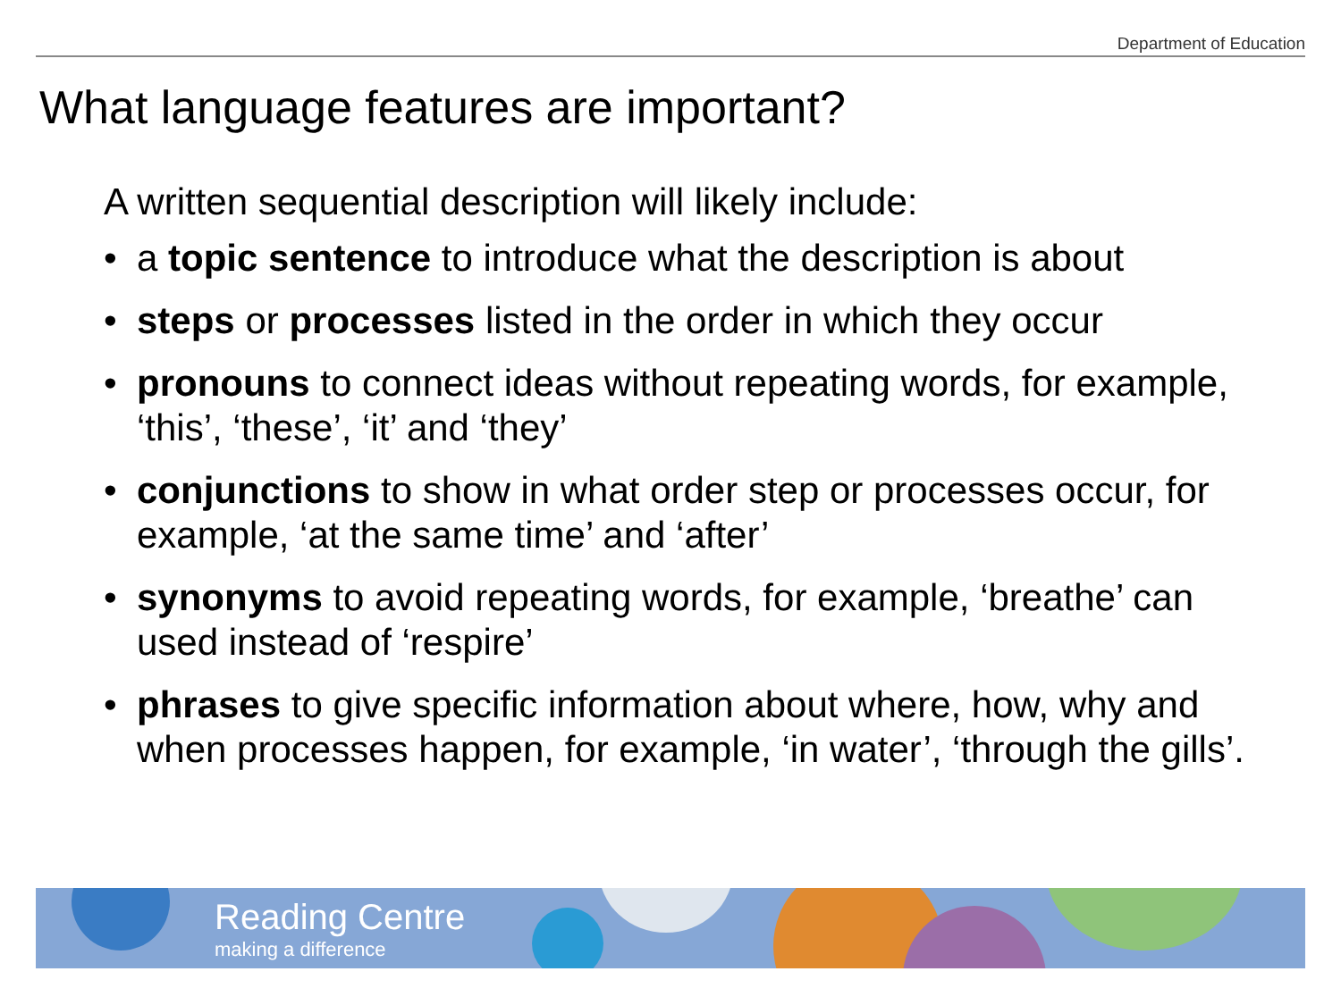Department of Education
What language features are important?
A written sequential description will likely include:
• a topic sentence to introduce what the description is about
• steps or processes listed in the order in which they occur
• pronouns to connect ideas without repeating words, for example, ‘this’, ‘these’, ‘it’ and ‘they’
• conjunctions to show in what order step or processes occur, for example, ‘at the same time’ and ‘after’
• synonyms to avoid repeating words, for example, ‘breathe’ can used instead of ‘respire’
• phrases to give specific information about where, how, why and when processes happen, for example, ‘in water’, ‘through the gills’.
Reading Centre
making a difference